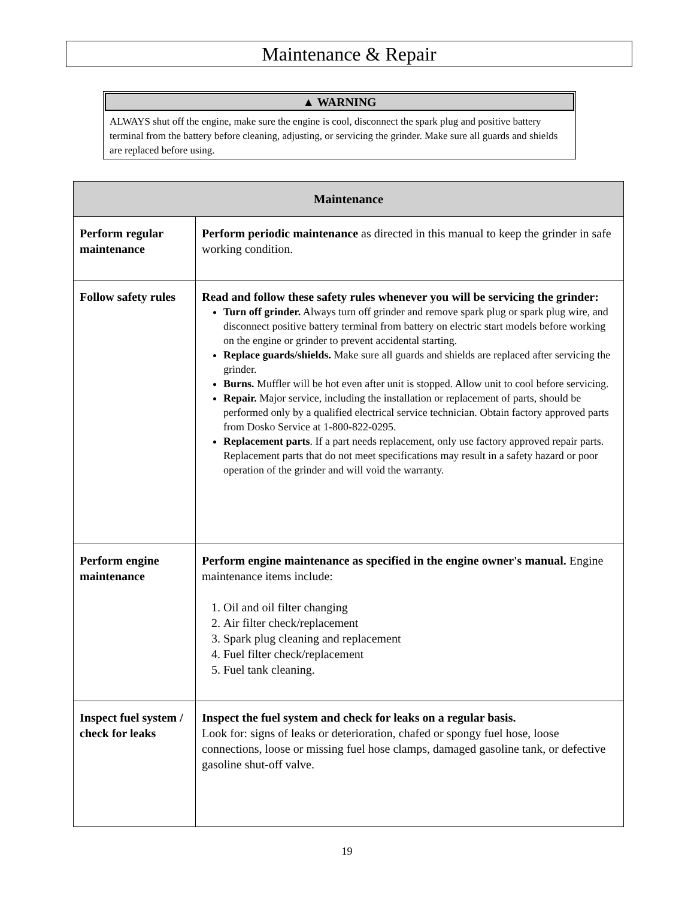Maintenance & Repair
▲ WARNING
ALWAYS shut off the engine, make sure the engine is cool, disconnect the spark plug and positive battery terminal from the battery before cleaning, adjusting, or servicing the grinder. Make sure all guards and shields are replaced before using.
| Maintenance | |
| --- | --- |
| Perform regular maintenance | Perform periodic maintenance as directed in this manual to keep the grinder in safe working condition. |
| Follow safety rules | Read and follow these safety rules whenever you will be servicing the grinder: Turn off grinder. Always turn off grinder and remove spark plug or spark plug wire, and disconnect positive battery terminal from battery on electric start models before working on the engine or grinder to prevent accidental starting. Replace guards/shields. Make sure all guards and shields are replaced after servicing the grinder. Burns. Muffler will be hot even after unit is stopped. Allow unit to cool before servicing. Repair. Major service, including the installation or replacement of parts, should be performed only by a qualified electrical service technician. Obtain factory approved parts from Dosko Service at 1-800-822-0295. Replacement parts . If a part needs replacement, only use factory approved repair parts. Replacement parts that do not meet specifications may result in a safety hazard or poor operation of the grinder and will void the warranty. |
| Perform engine maintenance | Perform engine maintenance as specified in the engine owner's manual. Engine maintenance items include: 1. Oil and oil filter changing 2. Air filter check/replacement 3. Spark plug cleaning and replacement 4. Fuel filter check/replacement 5. Fuel tank cleaning. |
| Inspect fuel system / check for leaks | Inspect the fuel system and check for leaks on a regular basis. Look for: signs of leaks or deterioration, chafed or spongy fuel hose, loose connections, loose or missing fuel hose clamps, damaged gasoline tank, or defective gasoline shut-off valve. |
19